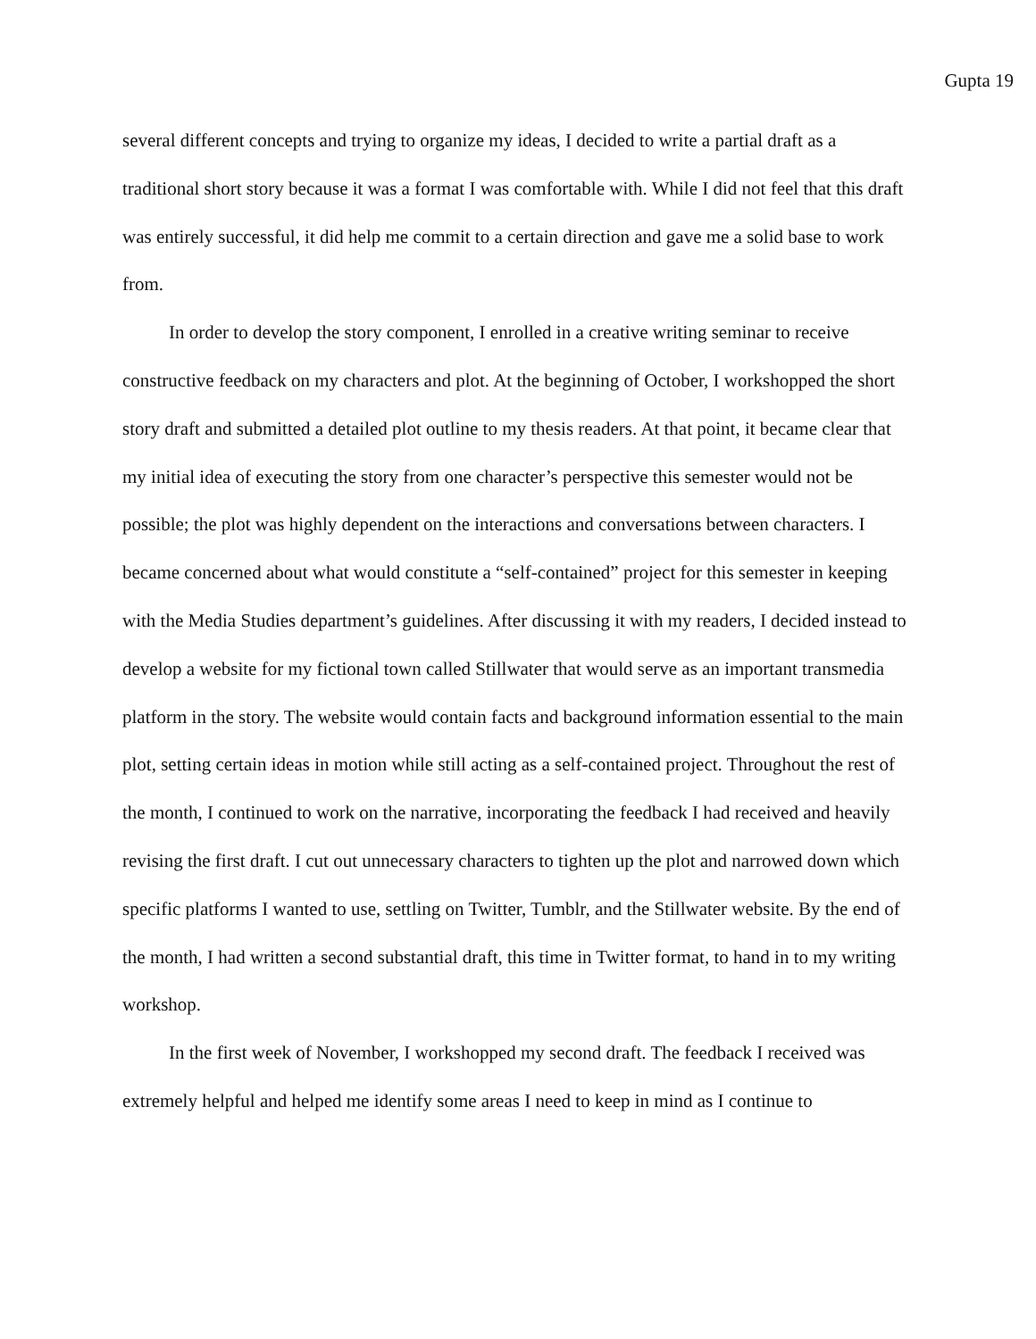Gupta 19
several different concepts and trying to organize my ideas, I decided to write a partial draft as a traditional short story because it was a format I was comfortable with. While I did not feel that this draft was entirely successful, it did help me commit to a certain direction and gave me a solid base to work from.
In order to develop the story component, I enrolled in a creative writing seminar to receive constructive feedback on my characters and plot. At the beginning of October, I workshopped the short story draft and submitted a detailed plot outline to my thesis readers. At that point, it became clear that my initial idea of executing the story from one character’s perspective this semester would not be possible; the plot was highly dependent on the interactions and conversations between characters. I became concerned about what would constitute a “self-contained” project for this semester in keeping with the Media Studies department’s guidelines. After discussing it with my readers, I decided instead to develop a website for my fictional town called Stillwater that would serve as an important transmedia platform in the story. The website would contain facts and background information essential to the main plot, setting certain ideas in motion while still acting as a self-contained project. Throughout the rest of the month, I continued to work on the narrative, incorporating the feedback I had received and heavily revising the first draft. I cut out unnecessary characters to tighten up the plot and narrowed down which specific platforms I wanted to use, settling on Twitter, Tumblr, and the Stillwater website. By the end of the month, I had written a second substantial draft, this time in Twitter format, to hand in to my writing workshop.
In the first week of November, I workshopped my second draft. The feedback I received was extremely helpful and helped me identify some areas I need to keep in mind as I continue to